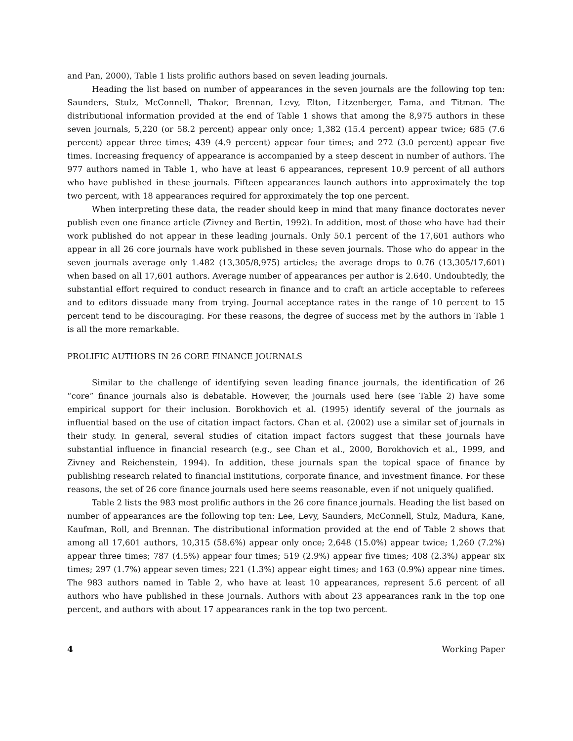and Pan, 2000), Table 1 lists prolific authors based on seven leading journals.
Heading the list based on number of appearances in the seven journals are the following top ten: Saunders, Stulz, McConnell, Thakor, Brennan, Levy, Elton, Litzenberger, Fama, and Titman. The distributional information provided at the end of Table 1 shows that among the 8,975 authors in these seven journals, 5,220 (or 58.2 percent) appear only once; 1,382 (15.4 percent) appear twice; 685 (7.6 percent) appear three times; 439 (4.9 percent) appear four times; and 272 (3.0 percent) appear five times. Increasing frequency of appearance is accompanied by a steep descent in number of authors. The 977 authors named in Table 1, who have at least 6 appearances, represent 10.9 percent of all authors who have published in these journals. Fifteen appearances launch authors into approximately the top two percent, with 18 appearances required for approximately the top one percent.
When interpreting these data, the reader should keep in mind that many finance doctorates never publish even one finance article (Zivney and Bertin, 1992). In addition, most of those who have had their work published do not appear in these leading journals. Only 50.1 percent of the 17,601 authors who appear in all 26 core journals have work published in these seven journals. Those who do appear in the seven journals average only 1.482 (13,305/8,975) articles; the average drops to 0.76 (13,305/17,601) when based on all 17,601 authors. Average number of appearances per author is 2.640. Undoubtedly, the substantial effort required to conduct research in finance and to craft an article acceptable to referees and to editors dissuade many from trying. Journal acceptance rates in the range of 10 percent to 15 percent tend to be discouraging. For these reasons, the degree of success met by the authors in Table 1 is all the more remarkable.
PROLIFIC AUTHORS IN 26 CORE FINANCE JOURNALS
Similar to the challenge of identifying seven leading finance journals, the identification of 26 “core” finance journals also is debatable. However, the journals used here (see Table 2) have some empirical support for their inclusion. Borokhovich et al. (1995) identify several of the journals as influential based on the use of citation impact factors. Chan et al. (2002) use a similar set of journals in their study. In general, several studies of citation impact factors suggest that these journals have substantial influence in financial research (e.g., see Chan et al., 2000, Borokhovich et al., 1999, and Zivney and Reichenstein, 1994). In addition, these journals span the topical space of finance by publishing research related to financial institutions, corporate finance, and investment finance. For these reasons, the set of 26 core finance journals used here seems reasonable, even if not uniquely qualified.
Table 2 lists the 983 most prolific authors in the 26 core finance journals. Heading the list based on number of appearances are the following top ten: Lee, Levy, Saunders, McConnell, Stulz, Madura, Kane, Kaufman, Roll, and Brennan. The distributional information provided at the end of Table 2 shows that among all 17,601 authors, 10,315 (58.6%) appear only once; 2,648 (15.0%) appear twice; 1,260 (7.2%) appear three times; 787 (4.5%) appear four times; 519 (2.9%) appear five times; 408 (2.3%) appear six times; 297 (1.7%) appear seven times; 221 (1.3%) appear eight times; and 163 (0.9%) appear nine times. The 983 authors named in Table 2, who have at least 10 appearances, represent 5.6 percent of all authors who have published in these journals. Authors with about 23 appearances rank in the top one percent, and authors with about 17 appearances rank in the top two percent.
4 Working Paper